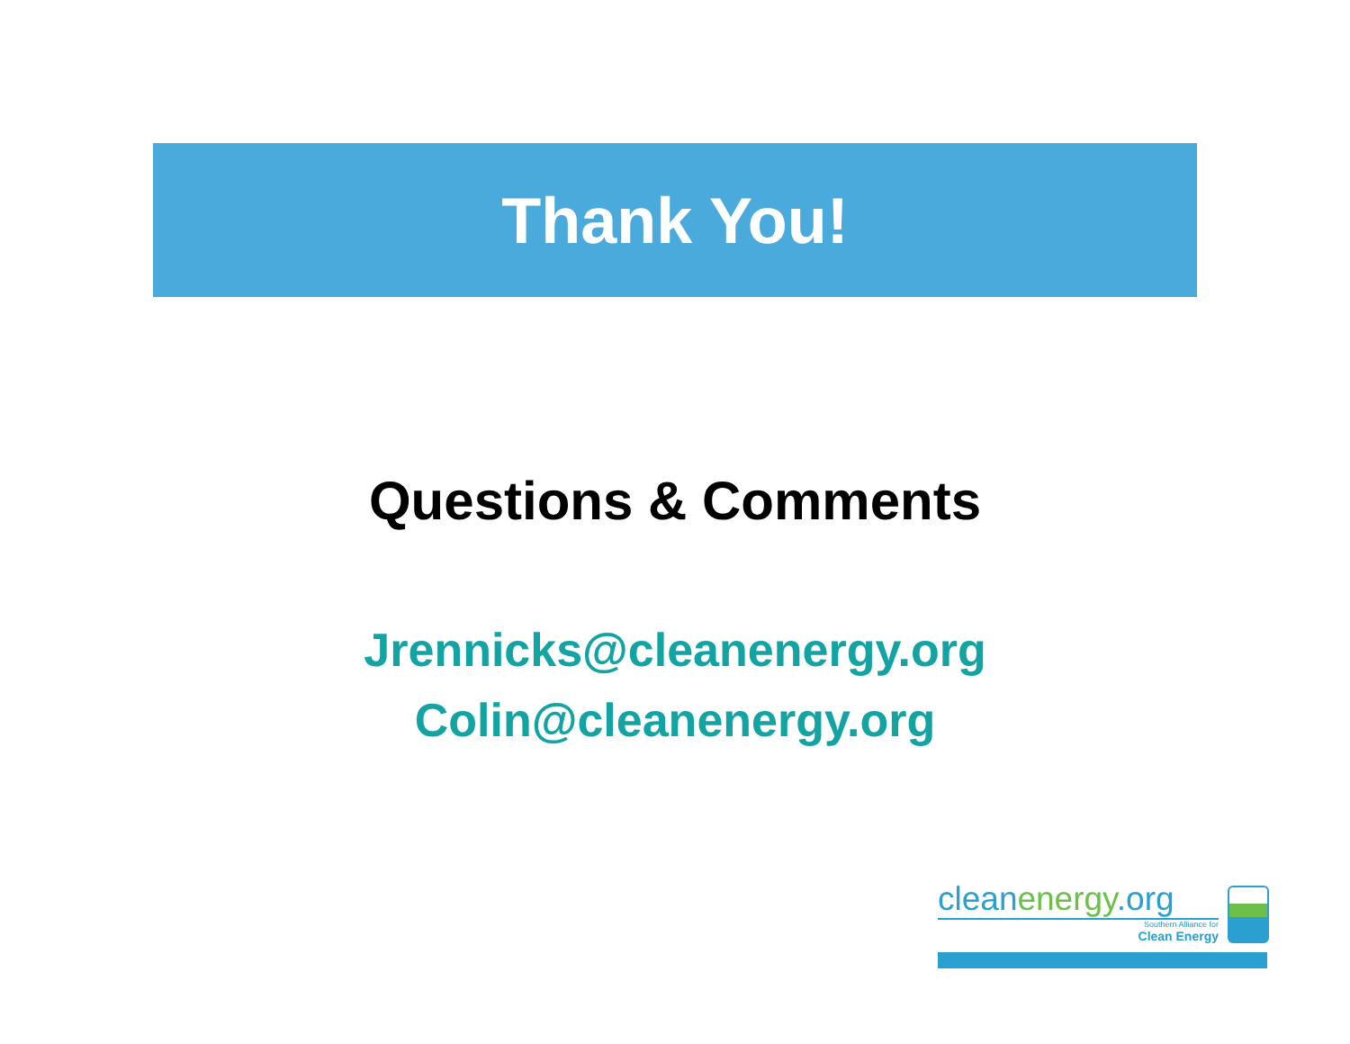Thank You!
Questions & Comments
Jrennicks@cleanenergy.org
Colin@cleanenergy.org
cleanenergy.org
Southern Alliance for
Clean Energy